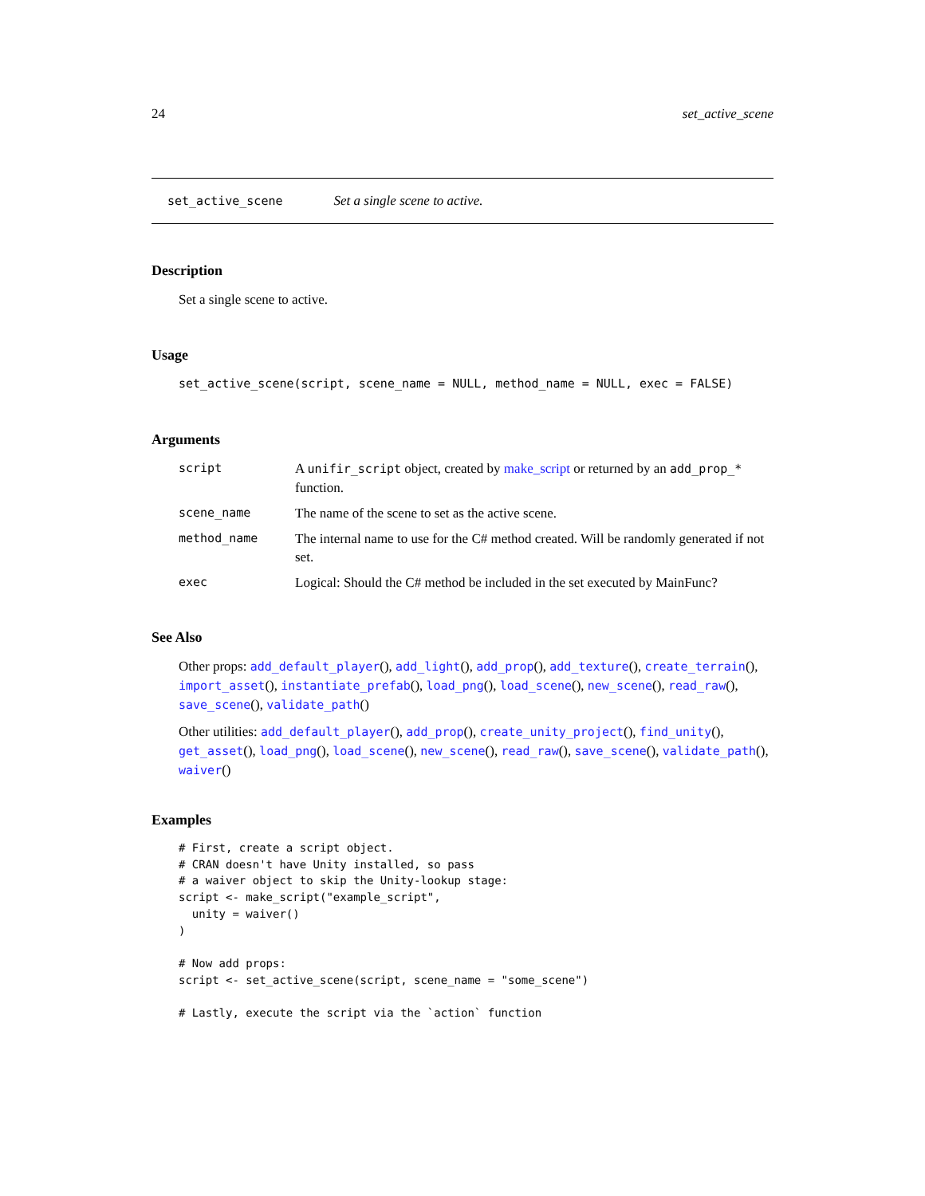24 set_active_scene
set_active_scene Set a single scene to active.
Description
Set a single scene to active.
Usage
set_active_scene(script, scene_name = NULL, method_name = NULL, exec = FALSE)
Arguments
| script | A unifir_script object, created by make_script or returned by an add_prop_* function. |
| scene_name | The name of the scene to set as the active scene. |
| method_name | The internal name to use for the C# method created. Will be randomly generated if not set. |
| exec | Logical: Should the C# method be included in the set executed by MainFunc? |
See Also
Other props: add_default_player(), add_light(), add_prop(), add_texture(), create_terrain(), import_asset(), instantiate_prefab(), load_png(), load_scene(), new_scene(), read_raw(), save_scene(), validate_path()
Other utilities: add_default_player(), add_prop(), create_unity_project(), find_unity(), get_asset(), load_png(), load_scene(), new_scene(), read_raw(), save_scene(), validate_path(), waiver()
Examples
# First, create a script object.
# CRAN doesn't have Unity installed, so pass
# a waiver object to skip the Unity-lookup stage:
script <- make_script("example_script",
  unity = waiver()
)

# Now add props:
script <- set_active_scene(script, scene_name = "some_scene")

# Lastly, execute the script via the `action` function